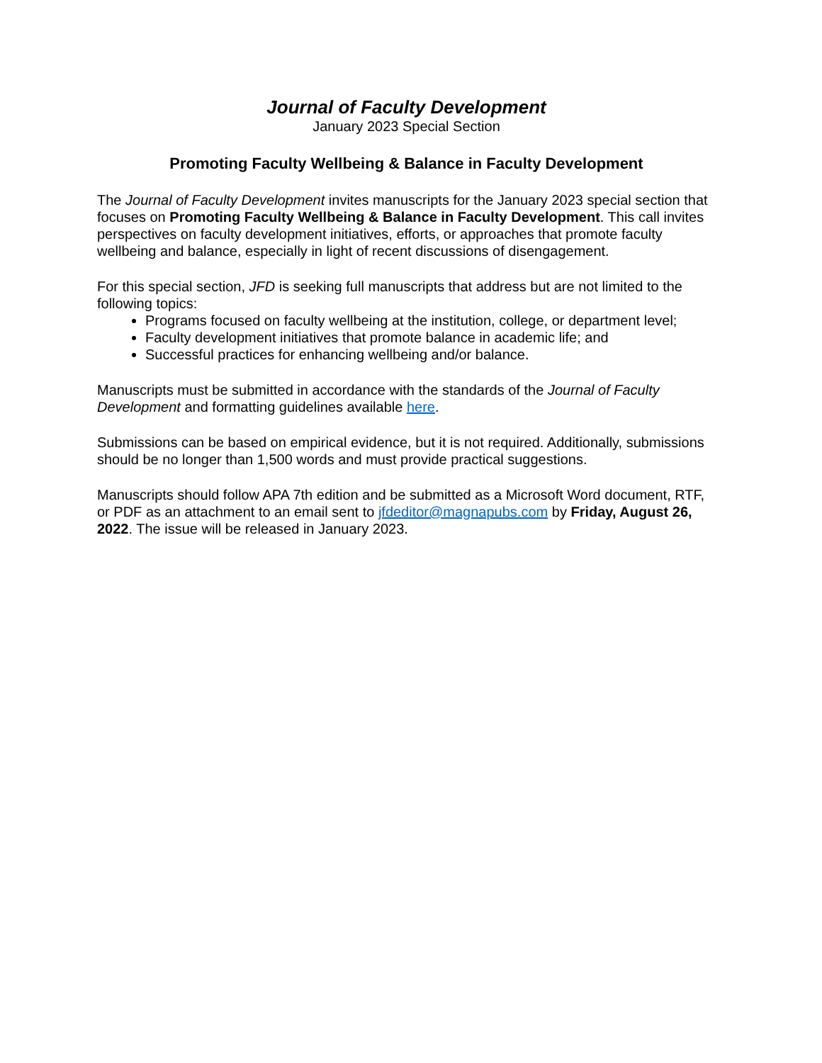Journal of Faculty Development
January 2023 Special Section
Promoting Faculty Wellbeing & Balance in Faculty Development
The Journal of Faculty Development invites manuscripts for the January 2023 special section that focuses on Promoting Faculty Wellbeing & Balance in Faculty Development. This call invites perspectives on faculty development initiatives, efforts, or approaches that promote faculty wellbeing and balance, especially in light of recent discussions of disengagement.
For this special section, JFD is seeking full manuscripts that address but are not limited to the following topics:
Programs focused on faculty wellbeing at the institution, college, or department level;
Faculty development initiatives that promote balance in academic life; and
Successful practices for enhancing wellbeing and/or balance.
Manuscripts must be submitted in accordance with the standards of the Journal of Faculty Development and formatting guidelines available here.
Submissions can be based on empirical evidence, but it is not required. Additionally, submissions should be no longer than 1,500 words and must provide practical suggestions.
Manuscripts should follow APA 7th edition and be submitted as a Microsoft Word document, RTF, or PDF as an attachment to an email sent to jfdeditor@magnapubs.com by Friday, August 26, 2022. The issue will be released in January 2023.